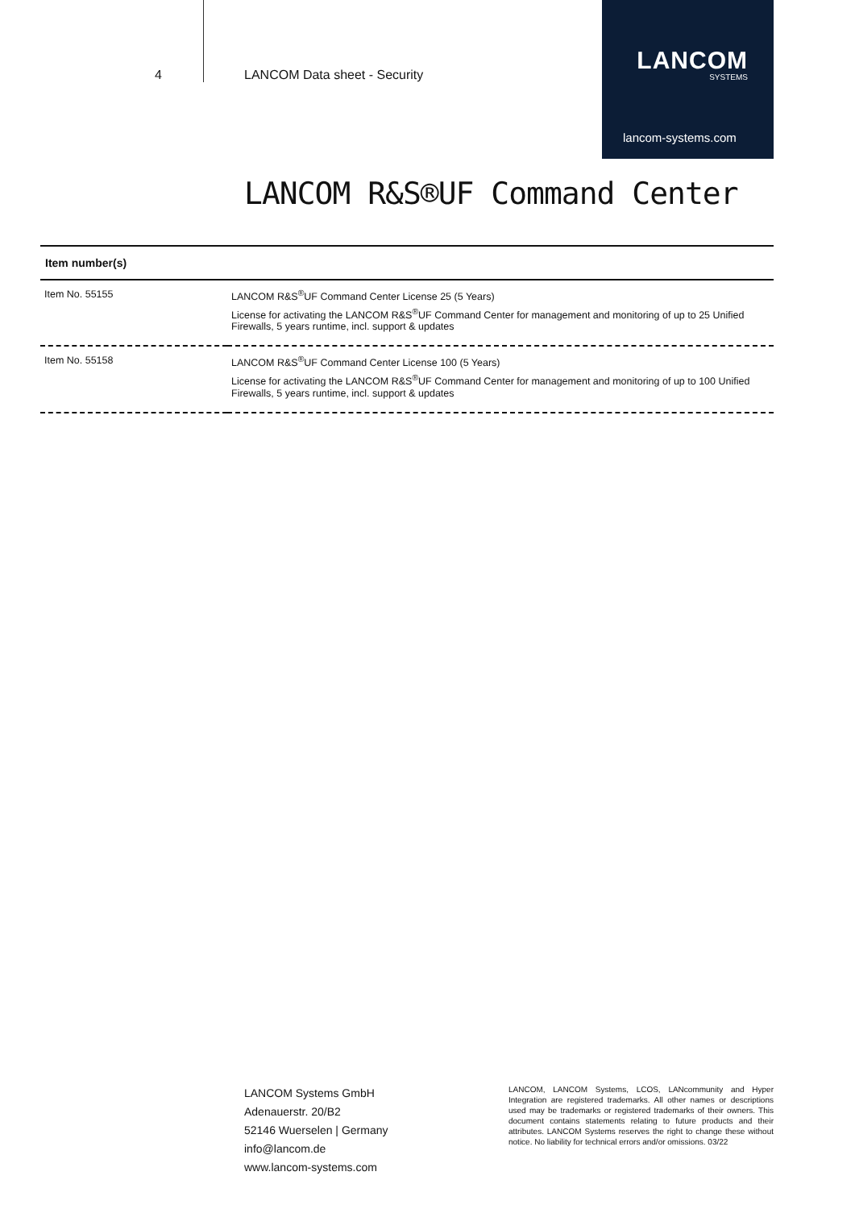4 LANCOM Data sheet - Security
LANCOM
SYSTEMS
lancom-systems.com
LANCOM R&S®UF Command Center
| Item number(s) | |
| --- | --- |
| Item No. 55155 | LANCOM R&S<sup>®</sup>UF Command Center License 25 (5 Years) License for activating the LANCOM R&S<sup>®</sup>UF Command Center for management and monitoring of up to 25 Unified Firewalls, 5 years runtime, incl. support & updates |
| Item No. 55158 | LANCOM R&S<sup>®</sup>UF Command Center License 100 (5 Years) License for activating the LANCOM R&S<sup>®</sup>UF Command Center for management and monitoring of up to 100 Unified Firewalls, 5 years runtime, incl. support & updates |
LANCOM Systems GmbH
Adenauerstr. 20/B2
52146 Wuerselen | Germany
info@lancom.de
www.lancom-systems.com
LANCOM, LANCOM Systems, LCOS, LANcommunity and Hyper Integration are registered trademarks. All other names or descriptions used may be trademarks or registered trademarks of their owners. This document contains statements relating to future products and their attributes. LANCOM Systems reserves the right to change these without notice. No liability for technical errors and/or omissions. 03/22